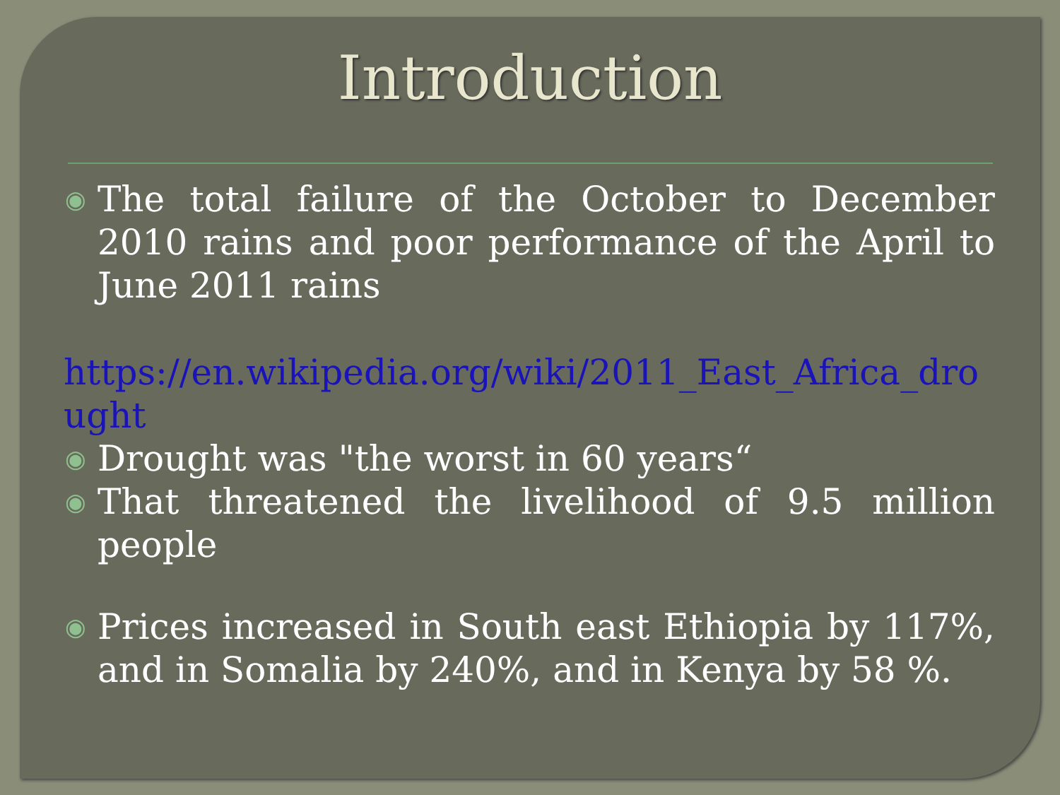Introduction
◉ The total failure of the October to December 2010 rains and poor performance of the April to June 2011 rains
https://en.wikipedia.org/wiki/2011_East_Africa_drought
◉ Drought was "the worst in 60 years“
◉ That threatened the livelihood of 9.5 million people
◉ Prices increased in South east Ethiopia by 117%, and in Somalia by 240%, and in Kenya by 58 %.